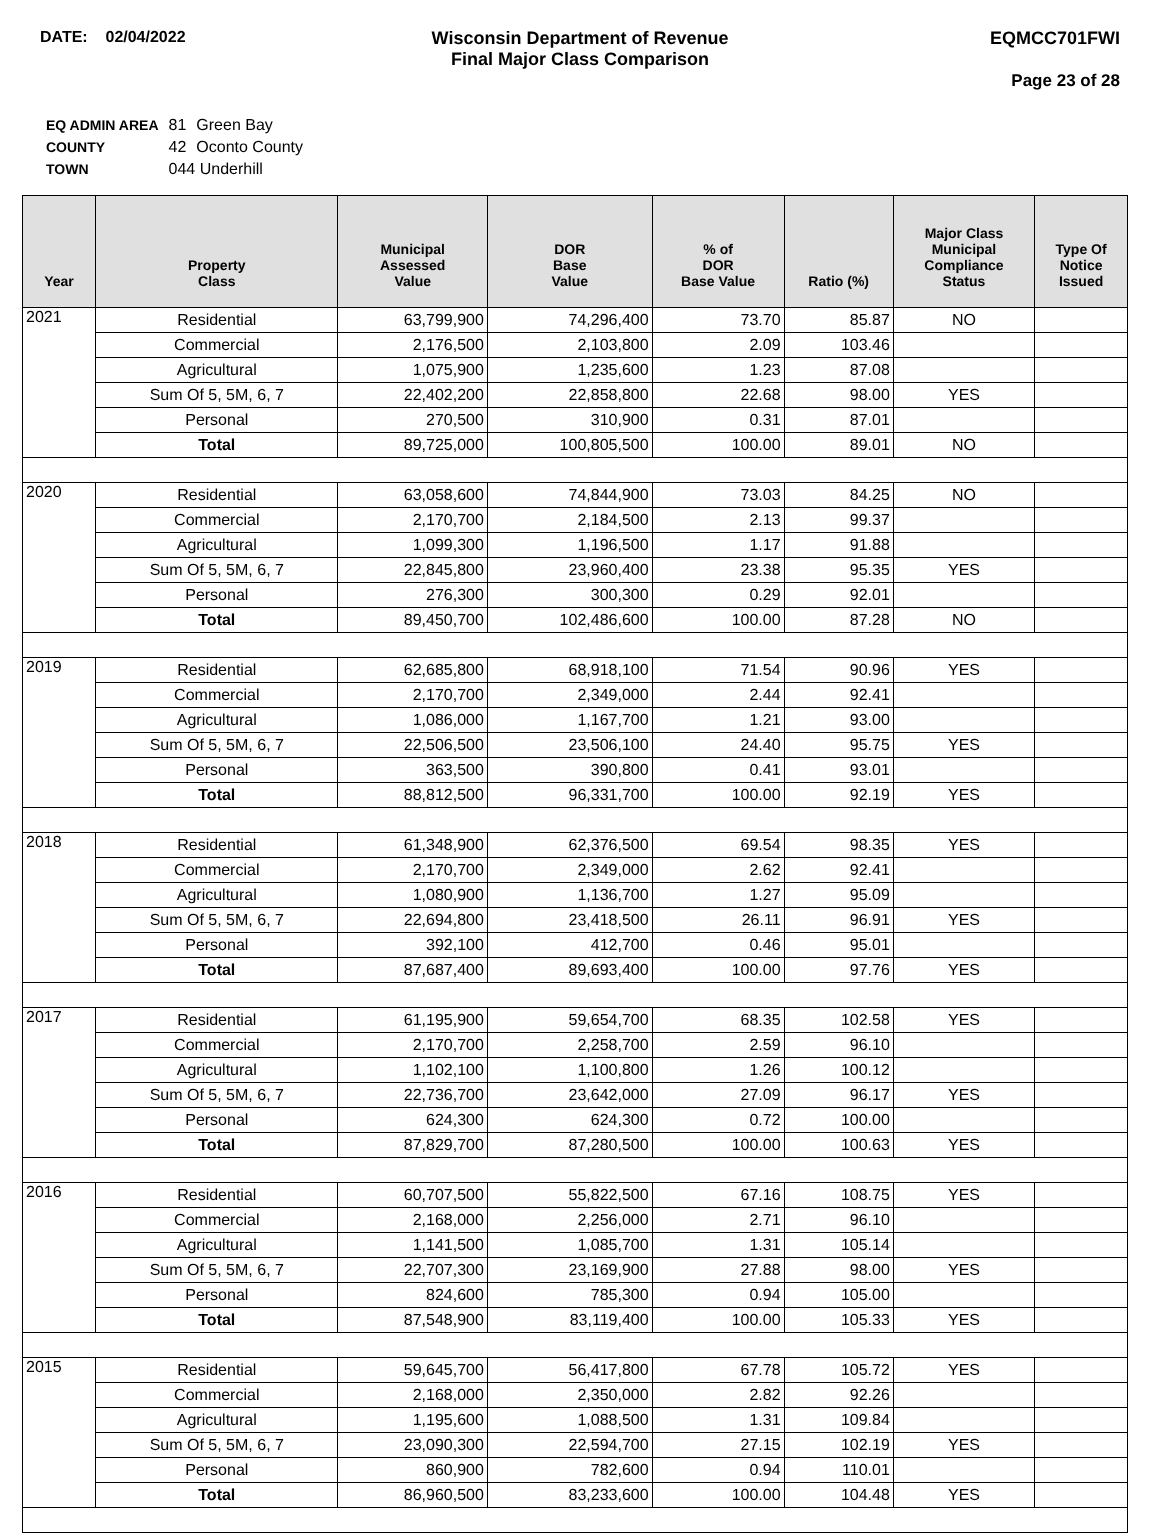DATE: 02/04/2022 Wisconsin Department of Revenue
Final Major Class Comparison
EQMCC701FWI
Page 23 of 28
| EQ ADMIN AREA | 81 | Green Bay |
| COUNTY | 42 | Oconto County |
| TOWN | 044 Underhill | |
| Year | Property Class | Municipal Assessed Value | DOR Base Value | % of DOR Base Value | Ratio (%) | Major Class Municipal Compliance Status | Type Of Notice Issued |
| --- | --- | --- | --- | --- | --- | --- | --- |
| 2021 | Residential | 63,799,900 | 74,296,400 | 73.70 | 85.87 | NO | |
| | Commercial | 2,176,500 | 2,103,800 | 2.09 | 103.46 | | |
| | Agricultural | 1,075,900 | 1,235,600 | 1.23 | 87.08 | | |
| | Sum Of 5, 5M, 6, 7 | 22,402,200 | 22,858,800 | 22.68 | 98.00 | YES | |
| | Personal | 270,500 | 310,900 | 0.31 | 87.01 | | |
| | Total | 89,725,000 | 100,805,500 | 100.00 | 89.01 | NO | |
| 2020 | Residential | 63,058,600 | 74,844,900 | 73.03 | 84.25 | NO | |
| | Commercial | 2,170,700 | 2,184,500 | 2.13 | 99.37 | | |
| | Agricultural | 1,099,300 | 1,196,500 | 1.17 | 91.88 | | |
| | Sum Of 5, 5M, 6, 7 | 22,845,800 | 23,960,400 | 23.38 | 95.35 | YES | |
| | Personal | 276,300 | 300,300 | 0.29 | 92.01 | | |
| | Total | 89,450,700 | 102,486,600 | 100.00 | 87.28 | NO | |
| 2019 | Residential | 62,685,800 | 68,918,100 | 71.54 | 90.96 | YES | |
| | Commercial | 2,170,700 | 2,349,000 | 2.44 | 92.41 | | |
| | Agricultural | 1,086,000 | 1,167,700 | 1.21 | 93.00 | | |
| | Sum Of 5, 5M, 6, 7 | 22,506,500 | 23,506,100 | 24.40 | 95.75 | YES | |
| | Personal | 363,500 | 390,800 | 0.41 | 93.01 | | |
| | Total | 88,812,500 | 96,331,700 | 100.00 | 92.19 | YES | |
| 2018 | Residential | 61,348,900 | 62,376,500 | 69.54 | 98.35 | YES | |
| | Commercial | 2,170,700 | 2,349,000 | 2.62 | 92.41 | | |
| | Agricultural | 1,080,900 | 1,136,700 | 1.27 | 95.09 | | |
| | Sum Of 5, 5M, 6, 7 | 22,694,800 | 23,418,500 | 26.11 | 96.91 | YES | |
| | Personal | 392,100 | 412,700 | 0.46 | 95.01 | | |
| | Total | 87,687,400 | 89,693,400 | 100.00 | 97.76 | YES | |
| 2017 | Residential | 61,195,900 | 59,654,700 | 68.35 | 102.58 | YES | |
| | Commercial | 2,170,700 | 2,258,700 | 2.59 | 96.10 | | |
| | Agricultural | 1,102,100 | 1,100,800 | 1.26 | 100.12 | | |
| | Sum Of 5, 5M, 6, 7 | 22,736,700 | 23,642,000 | 27.09 | 96.17 | YES | |
| | Personal | 624,300 | 624,300 | 0.72 | 100.00 | | |
| | Total | 87,829,700 | 87,280,500 | 100.00 | 100.63 | YES | |
| 2016 | Residential | 60,707,500 | 55,822,500 | 67.16 | 108.75 | YES | |
| | Commercial | 2,168,000 | 2,256,000 | 2.71 | 96.10 | | |
| | Agricultural | 1,141,500 | 1,085,700 | 1.31 | 105.14 | | |
| | Sum Of 5, 5M, 6, 7 | 22,707,300 | 23,169,900 | 27.88 | 98.00 | YES | |
| | Personal | 824,600 | 785,300 | 0.94 | 105.00 | | |
| | Total | 87,548,900 | 83,119,400 | 100.00 | 105.33 | YES | |
| 2015 | Residential | 59,645,700 | 56,417,800 | 67.78 | 105.72 | YES | |
| | Commercial | 2,168,000 | 2,350,000 | 2.82 | 92.26 | | |
| | Agricultural | 1,195,600 | 1,088,500 | 1.31 | 109.84 | | |
| | Sum Of 5, 5M, 6, 7 | 23,090,300 | 22,594,700 | 27.15 | 102.19 | YES | |
| | Personal | 860,900 | 782,600 | 0.94 | 110.01 | | |
| | Total | 86,960,500 | 83,233,600 | 100.00 | 104.48 | YES | |